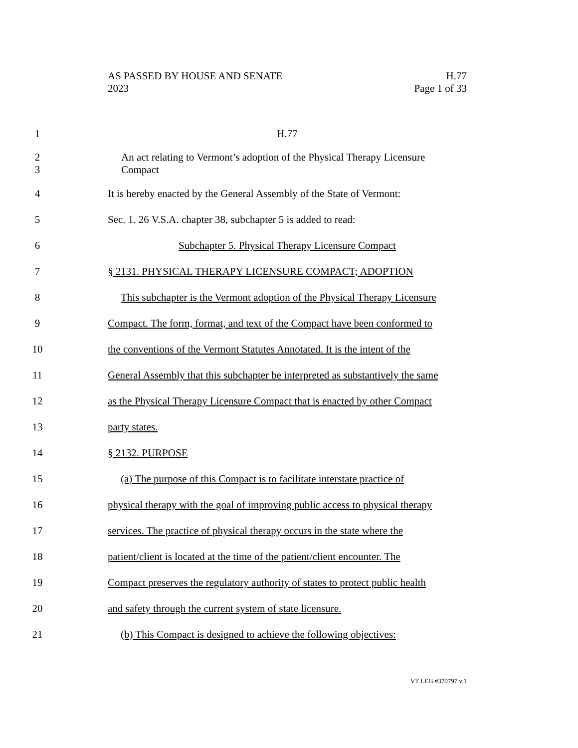AS PASSED BY HOUSE AND SENATE H.77
2023 Page 1 of 33
1 H.77
2
3 An act relating to Vermont’s adoption of the Physical Therapy Licensure
Compact
4 It is hereby enacted by the General Assembly of the State of Vermont:
5 Sec. 1. 26 V.S.A. chapter 38, subchapter 5 is added to read:
6 Subchapter 5. Physical Therapy Licensure Compact
7 § 2131. PHYSICAL THERAPY LICENSURE COMPACT; ADOPTION
8 This subchapter is the Vermont adoption of the Physical Therapy Licensure
9 Compact. The form, format, and text of the Compact have been conformed to
10 the conventions of the Vermont Statutes Annotated. It is the intent of the
11 General Assembly that this subchapter be interpreted as substantively the same
12 as the Physical Therapy Licensure Compact that is enacted by other Compact
13 party states.
14 § 2132. PURPOSE
15 (a) The purpose of this Compact is to facilitate interstate practice of
16 physical therapy with the goal of improving public access to physical therapy
17 services. The practice of physical therapy occurs in the state where the
18 patient/client is located at the time of the patient/client encounter. The
19 Compact preserves the regulatory authority of states to protect public health
20 and safety through the current system of state licensure.
21 (b) This Compact is designed to achieve the following objectives:
VT LEG #370797 v.1